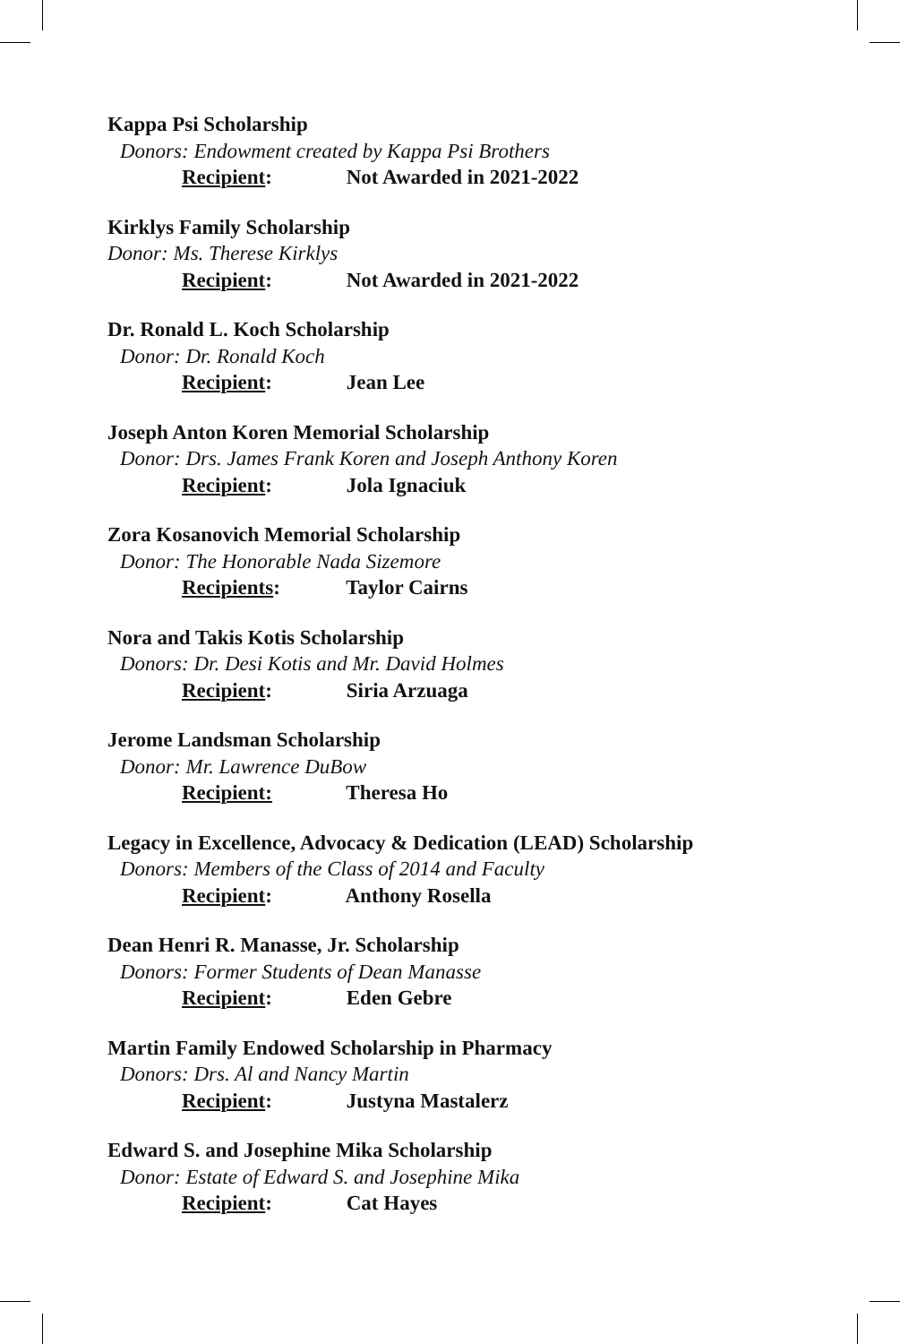Kappa Psi Scholarship
Donors: Endowment created by Kappa Psi Brothers
Recipient: Not Awarded in 2021-2022
Kirklys Family Scholarship
Donor: Ms. Therese Kirklys
Recipient: Not Awarded in 2021-2022
Dr. Ronald L. Koch Scholarship
Donor: Dr. Ronald Koch
Recipient: Jean Lee
Joseph Anton Koren Memorial Scholarship
Donor: Drs. James Frank Koren and Joseph Anthony Koren
Recipient: Jola Ignaciuk
Zora Kosanovich Memorial Scholarship
Donor: The Honorable Nada Sizemore
Recipients: Taylor Cairns
Nora and Takis Kotis Scholarship
Donors: Dr. Desi Kotis and Mr. David Holmes
Recipient: Siria Arzuaga
Jerome Landsman Scholarship
Donor: Mr. Lawrence DuBow
Recipient: Theresa Ho
Legacy in Excellence, Advocacy & Dedication (LEAD) Scholarship
Donors: Members of the Class of 2014 and Faculty
Recipient: Anthony Rosella
Dean Henri R. Manasse, Jr. Scholarship
Donors: Former Students of Dean Manasse
Recipient: Eden Gebre
Martin Family Endowed Scholarship in Pharmacy
Donors: Drs. Al and Nancy Martin
Recipient: Justyna Mastalerz
Edward S. and Josephine Mika Scholarship
Donor: Estate of Edward S. and Josephine Mika
Recipient: Cat Hayes